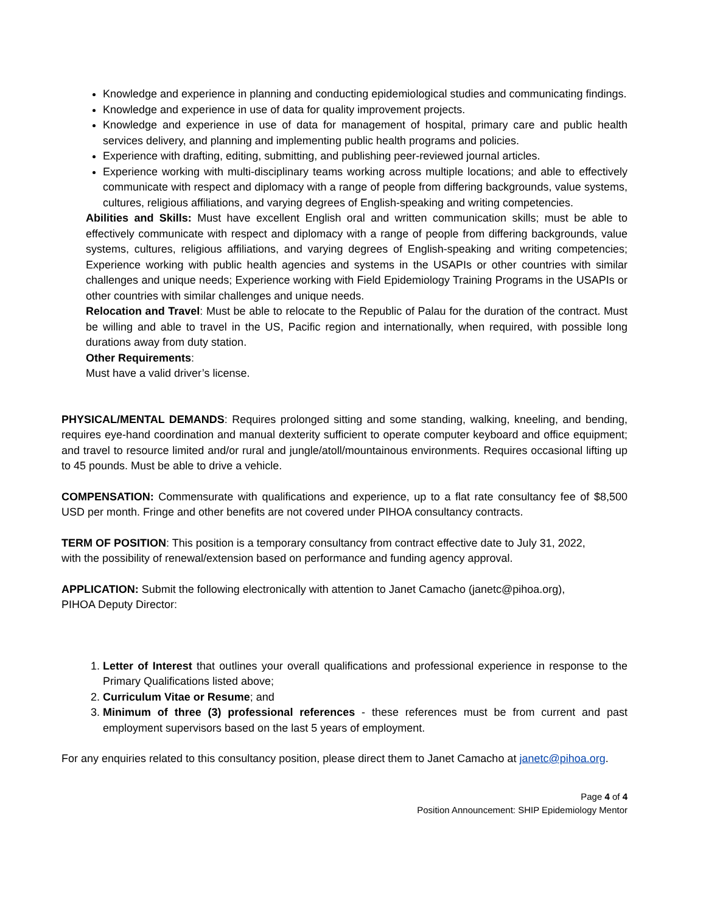Knowledge and experience in planning and conducting epidemiological studies and communicating findings.
Knowledge and experience in use of data for quality improvement projects.
Knowledge and experience in use of data for management of hospital, primary care and public health services delivery, and planning and implementing public health programs and policies.
Experience with drafting, editing, submitting, and publishing peer-reviewed journal articles.
Experience working with multi-disciplinary teams working across multiple locations; and able to effectively communicate with respect and diplomacy with a range of people from differing backgrounds, value systems, cultures, religious affiliations, and varying degrees of English-speaking and writing competencies.
Abilities and Skills: Must have excellent English oral and written communication skills; must be able to effectively communicate with respect and diplomacy with a range of people from differing backgrounds, value systems, cultures, religious affiliations, and varying degrees of English-speaking and writing competencies; Experience working with public health agencies and systems in the USAPIs or other countries with similar challenges and unique needs; Experience working with Field Epidemiology Training Programs in the USAPIs or other countries with similar challenges and unique needs.
Relocation and Travel: Must be able to relocate to the Republic of Palau for the duration of the contract. Must be willing and able to travel in the US, Pacific region and internationally, when required, with possible long durations away from duty station.
Other Requirements:
Must have a valid driver’s license.
PHYSICAL/MENTAL DEMANDS: Requires prolonged sitting and some standing, walking, kneeling, and bending, requires eye-hand coordination and manual dexterity sufficient to operate computer keyboard and office equipment; and travel to resource limited and/or rural and jungle/atoll/mountainous environments. Requires occasional lifting up to 45 pounds. Must be able to drive a vehicle.
COMPENSATION: Commensurate with qualifications and experience, up to a flat rate consultancy fee of $8,500 USD per month. Fringe and other benefits are not covered under PIHOA consultancy contracts.
TERM OF POSITION: This position is a temporary consultancy from contract effective date to July 31, 2022,
with the possibility of renewal/extension based on performance and funding agency approval.
APPLICATION: Submit the following electronically with attention to Janet Camacho (janetc@pihoa.org),
PIHOA Deputy Director:
1. Letter of Interest that outlines your overall qualifications and professional experience in response to the Primary Qualifications listed above;
2. Curriculum Vitae or Resume; and
3. Minimum of three (3) professional references - these references must be from current and past employment supervisors based on the last 5 years of employment.
For any enquiries related to this consultancy position, please direct them to Janet Camacho at janetc@pihoa.org.
Page 4 of 4
Position Announcement: SHIP Epidemiology Mentor